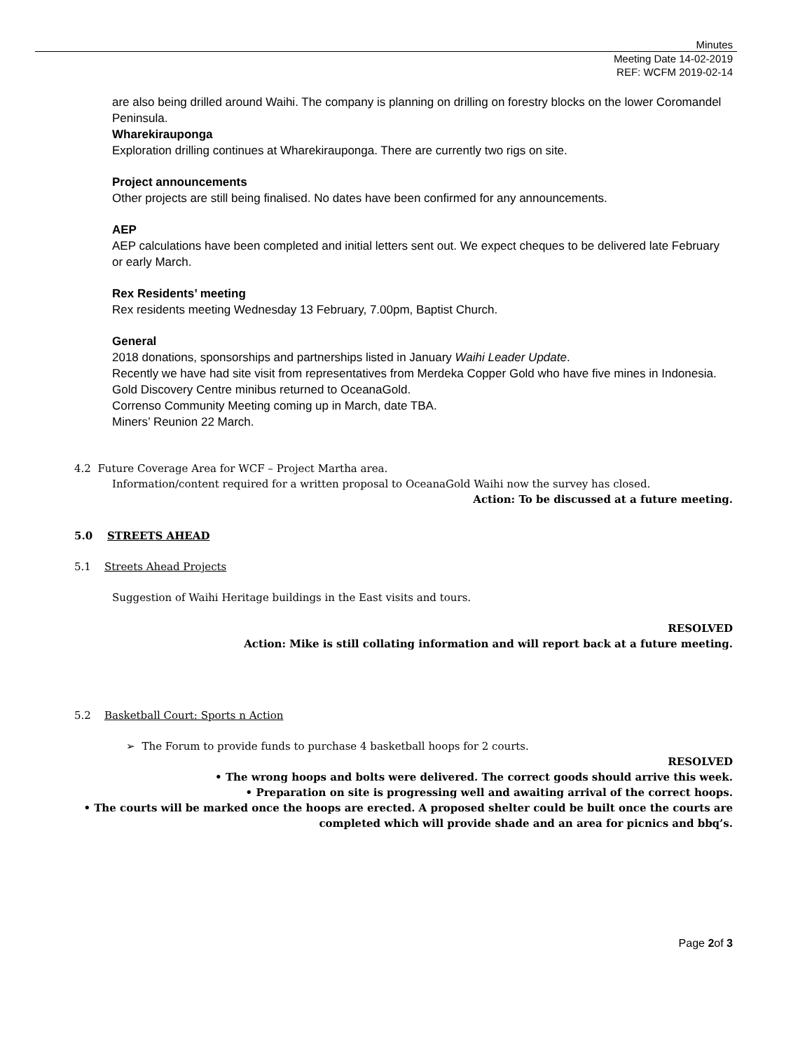Minutes
Meeting Date 14-02-2019
REF: WCFM 2019-02-14
are also being drilled around Waihi. The company is planning on drilling on forestry blocks on the lower Coromandel Peninsula.
Wharekirauponga
Exploration drilling continues at Wharekirauponga. There are currently two rigs on site.
Project announcements
Other projects are still being finalised. No dates have been confirmed for any announcements.
AEP
AEP calculations have been completed and initial letters sent out. We expect cheques to be delivered late February or early March.
Rex Residents’ meeting
Rex residents meeting Wednesday 13 February, 7.00pm, Baptist Church.
General
2018 donations, sponsorships and partnerships listed in January Waihi Leader Update.
Recently we have had site visit from representatives from Merdeka Copper Gold who have five mines in Indonesia.
Gold Discovery Centre minibus returned to OceanaGold.
Correnso Community Meeting coming up in March, date TBA.
Miners’ Reunion 22 March.
4.2 Future Coverage Area for WCF – Project Martha area.
Information/content required for a written proposal to OceanaGold Waihi now the survey has closed.
Action: To be discussed at a future meeting.
5.0 STREETS AHEAD
5.1 Streets Ahead Projects
Suggestion of Waihi Heritage buildings in the East visits and tours.
RESOLVED
Action: Mike is still collating information and will report back at a future meeting.
5.2 Basketball Court: Sports n Action
➢ The Forum to provide funds to purchase 4 basketball hoops for 2 courts.
RESOLVED
• The wrong hoops and bolts were delivered. The correct goods should arrive this week.
• Preparation on site is progressing well and awaiting arrival of the correct hoops.
• The courts will be marked once the hoops are erected. A proposed shelter could be built once the courts are completed which will provide shade and an area for picnics and bbq’s.
Page 2of 3